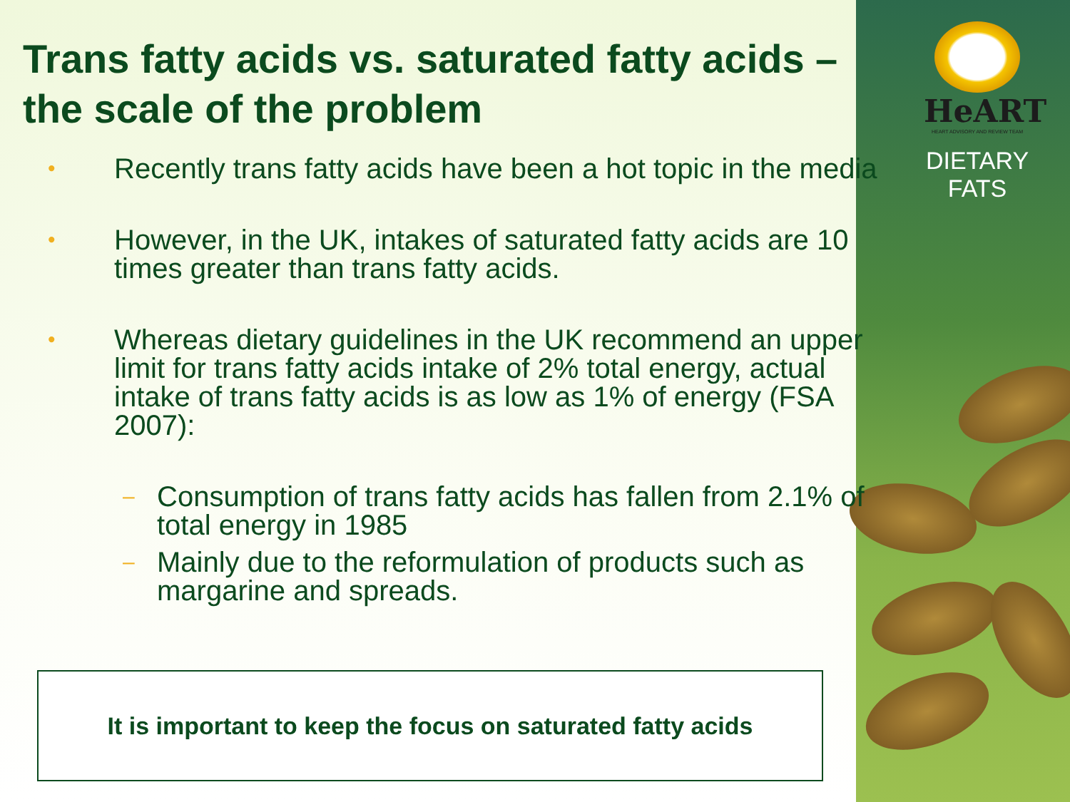HeART
HEART ADVISORY AND REVIEW TEAM
DIETARY
FATS
Trans fatty acids vs. saturated fatty acids – the scale of the problem
• Recently trans fatty acids have been a hot topic in the media
• However, in the UK, intakes of saturated fatty acids are 10 times greater than trans fatty acids.
• Whereas dietary guidelines in the UK recommend an upper limit for trans fatty acids intake of 2% total energy, actual intake of trans fatty acids is as low as 1% of energy (FSA 2007):
– Consumption of trans fatty acids has fallen from 2.1% of total energy in 1985
– Mainly due to the reformulation of products such as margarine and spreads.
It is important to keep the focus on saturated fatty acids